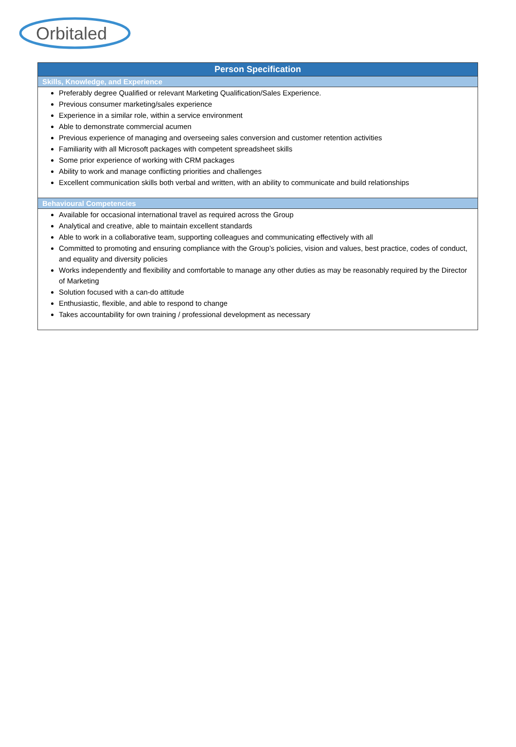Orbitaled
| Person Specification |
| --- |
| Skills, Knowledge, and Experience |
| Preferably degree Qualified or relevant Marketing Qualification/Sales Experience. Previous consumer marketing/sales experience Experience in a similar role, within a service environment Able to demonstrate commercial acumen Previous experience of managing and overseeing sales conversion and customer retention activities Familiarity with all Microsoft packages with competent spreadsheet skills Some prior experience of working with CRM packages Ability to work and manage conflicting priorities and challenges Excellent communication skills both verbal and written, with an ability to communicate and build relationships |
| Behavioural Competencies |
| Available for occasional international travel as required across the Group Analytical and creative, able to maintain excellent standards Able to work in a collaborative team, supporting colleagues and communicating effectively with all Committed to promoting and ensuring compliance with the Group’s policies, vision and values, best practice, codes of conduct, and equality and diversity policies Works independently and flexibility and comfortable to manage any other duties as may be reasonably required by the Director of Marketing Solution focused with a can-do attitude Enthusiastic, flexible, and able to respond to change Takes accountability for own training / professional development as necessary |